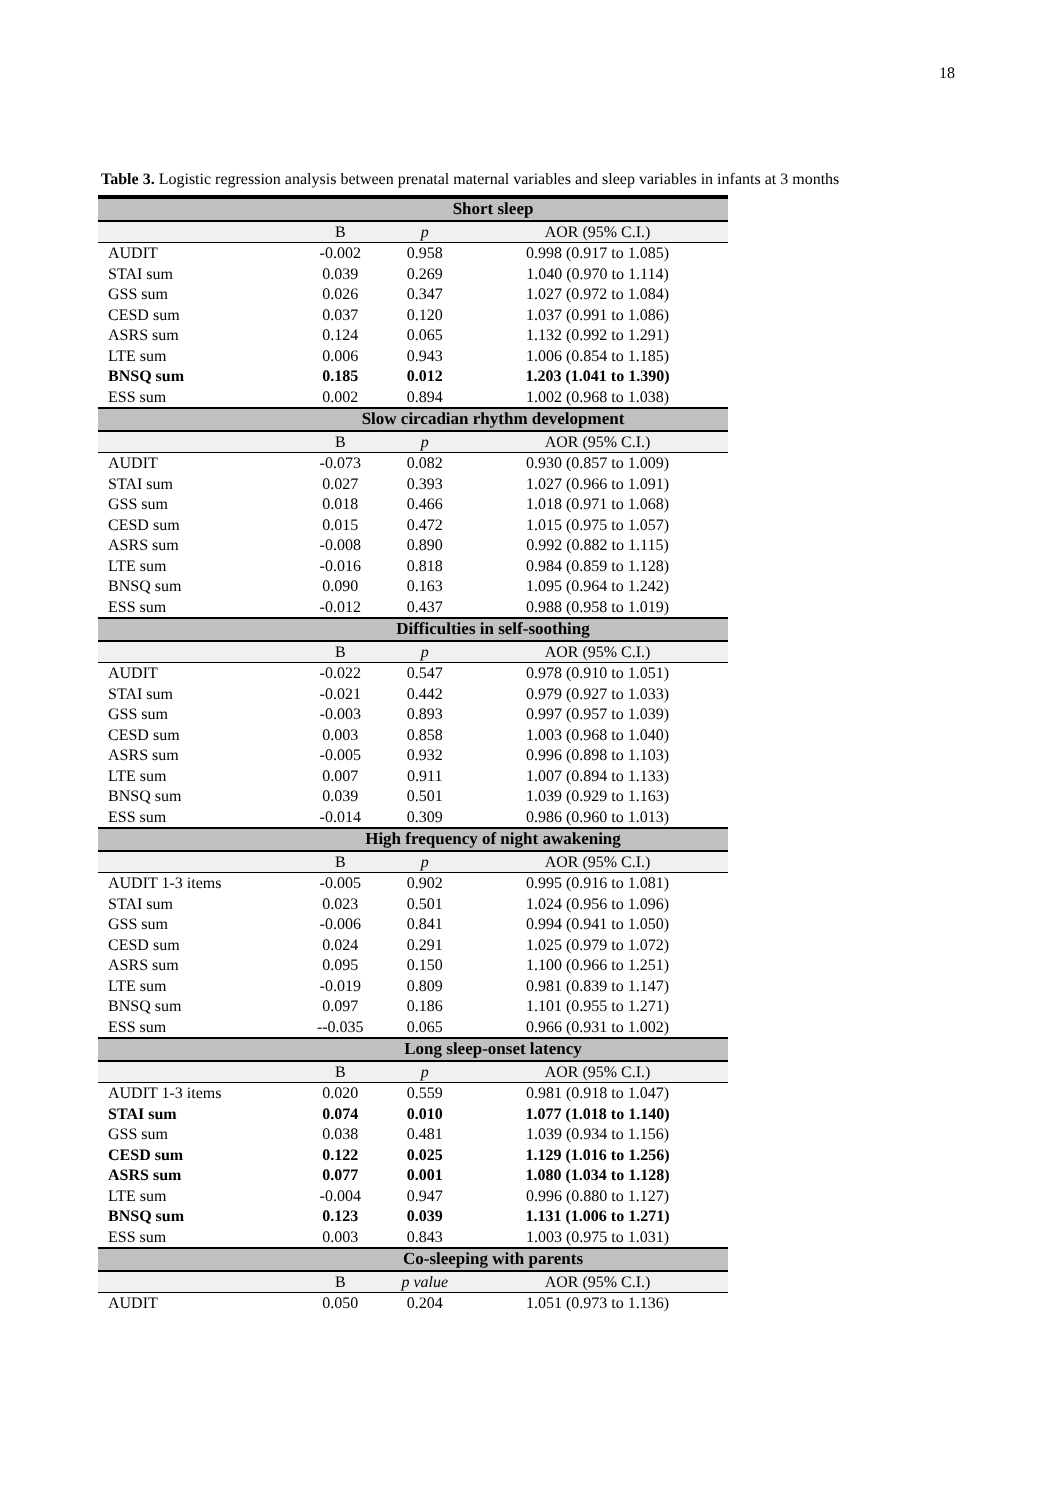18
Table 3. Logistic regression analysis between prenatal maternal variables and sleep variables in infants at 3 months
| Short sleep | | | |
| --- | --- | --- | --- |
| | B | p | AOR (95% C.I.) |
| AUDIT | -0.002 | 0.958 | 0.998 (0.917 to 1.085) |
| STAI sum | 0.039 | 0.269 | 1.040 (0.970 to 1.114) |
| GSS sum | 0.026 | 0.347 | 1.027 (0.972 to 1.084) |
| CESD sum | 0.037 | 0.120 | 1.037 (0.991 to 1.086) |
| ASRS sum | 0.124 | 0.065 | 1.132 (0.992 to 1.291) |
| LTE sum | 0.006 | 0.943 | 1.006 (0.854 to 1.185) |
| BNSQ sum | 0.185 | 0.012 | 1.203 (1.041 to 1.390) |
| ESS sum | 0.002 | 0.894 | 1.002 (0.968 to 1.038) |
| Slow circadian rhythm development | | | |
| | B | p | AOR (95% C.I.) |
| AUDIT | -0.073 | 0.082 | 0.930 (0.857 to 1.009) |
| STAI sum | 0.027 | 0.393 | 1.027 (0.966 to 1.091) |
| GSS sum | 0.018 | 0.466 | 1.018 (0.971 to 1.068) |
| CESD sum | 0.015 | 0.472 | 1.015 (0.975 to 1.057) |
| ASRS sum | -0.008 | 0.890 | 0.992 (0.882 to 1.115) |
| LTE sum | -0.016 | 0.818 | 0.984 (0.859 to 1.128) |
| BNSQ sum | 0.090 | 0.163 | 1.095 (0.964 to 1.242) |
| ESS sum | -0.012 | 0.437 | 0.988 (0.958 to 1.019) |
| Difficulties in self-soothing | | | |
| | B | p | AOR (95% C.I.) |
| AUDIT | -0.022 | 0.547 | 0.978 (0.910 to 1.051) |
| STAI sum | -0.021 | 0.442 | 0.979 (0.927 to 1.033) |
| GSS sum | -0.003 | 0.893 | 0.997 (0.957 to 1.039) |
| CESD sum | 0.003 | 0.858 | 1.003 (0.968 to 1.040) |
| ASRS sum | -0.005 | 0.932 | 0.996 (0.898 to 1.103) |
| LTE sum | 0.007 | 0.911 | 1.007 (0.894 to 1.133) |
| BNSQ sum | 0.039 | 0.501 | 1.039 (0.929 to 1.163) |
| ESS sum | -0.014 | 0.309 | 0.986 (0.960 to 1.013) |
| High frequency of night awakening | | | |
| | B | p | AOR (95% C.I.) |
| AUDIT 1-3 items | -0.005 | 0.902 | 0.995 (0.916 to 1.081) |
| STAI sum | 0.023 | 0.501 | 1.024 (0.956 to 1.096) |
| GSS sum | -0.006 | 0.841 | 0.994 (0.941 to 1.050) |
| CESD sum | 0.024 | 0.291 | 1.025 (0.979 to 1.072) |
| ASRS sum | 0.095 | 0.150 | 1.100 (0.966 to 1.251) |
| LTE sum | -0.019 | 0.809 | 0.981 (0.839 to 1.147) |
| BNSQ sum | 0.097 | 0.186 | 1.101 (0.955 to 1.271) |
| ESS sum | --0.035 | 0.065 | 0.966 (0.931 to 1.002) |
| Long sleep-onset latency | | | |
| | B | p | AOR (95% C.I.) |
| AUDIT 1-3 items | 0.020 | 0.559 | 0.981 (0.918 to 1.047) |
| STAI sum | 0.074 | 0.010 | 1.077 (1.018 to 1.140) |
| GSS sum | 0.038 | 0.481 | 1.039 (0.934 to 1.156) |
| CESD sum | 0.122 | 0.025 | 1.129 (1.016 to 1.256) |
| ASRS sum | 0.077 | 0.001 | 1.080 (1.034 to 1.128) |
| LTE sum | -0.004 | 0.947 | 0.996 (0.880 to 1.127) |
| BNSQ sum | 0.123 | 0.039 | 1.131 (1.006 to 1.271) |
| ESS sum | 0.003 | 0.843 | 1.003 (0.975 to 1.031) |
| Co-sleeping with parents | | | |
| | B | p value | AOR (95% C.I.) |
| AUDIT | 0.050 | 0.204 | 1.051 (0.973 to 1.136) |